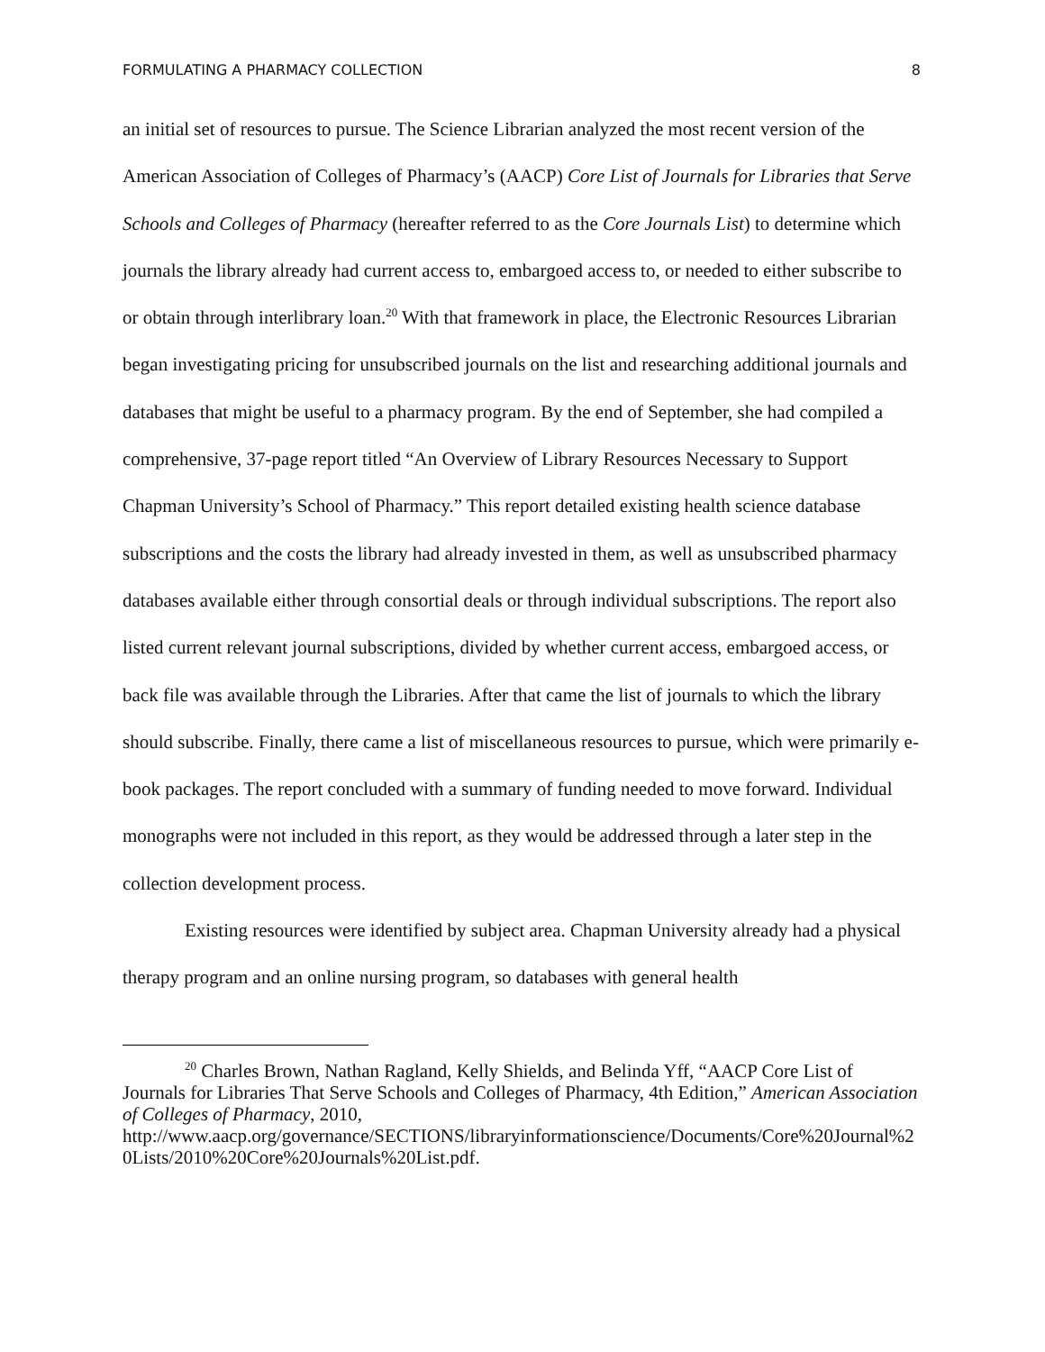FORMULATING A PHARMACY COLLECTION 8
an initial set of resources to pursue. The Science Librarian analyzed the most recent version of the American Association of Colleges of Pharmacy’s (AACP) Core List of Journals for Libraries that Serve Schools and Colleges of Pharmacy (hereafter referred to as the Core Journals List) to determine which journals the library already had current access to, embargoed access to, or needed to either subscribe to or obtain through interlibrary loan.<sup>20</sup> With that framework in place, the Electronic Resources Librarian began investigating pricing for unsubscribed journals on the list and researching additional journals and databases that might be useful to a pharmacy program. By the end of September, she had compiled a comprehensive, 37-page report titled “An Overview of Library Resources Necessary to Support Chapman University’s School of Pharmacy.” This report detailed existing health science database subscriptions and the costs the library had already invested in them, as well as unsubscribed pharmacy databases available either through consortial deals or through individual subscriptions. The report also listed current relevant journal subscriptions, divided by whether current access, embargoed access, or back file was available through the Libraries. After that came the list of journals to which the library should subscribe. Finally, there came a list of miscellaneous resources to pursue, which were primarily e-book packages. The report concluded with a summary of funding needed to move forward. Individual monographs were not included in this report, as they would be addressed through a later step in the collection development process.
Existing resources were identified by subject area. Chapman University already had a physical therapy program and an online nursing program, so databases with general health
<sup>20</sup> Charles Brown, Nathan Ragland, Kelly Shields, and Belinda Yff, “AACP Core List of Journals for Libraries That Serve Schools and Colleges of Pharmacy, 4th Edition,” American Association of Colleges of Pharmacy, 2010,
http://www.aacp.org/governance/SECTIONS/libraryinformationscience/Documents/Core%20Journal%20Lists/2010%20Core%20Journals%20List.pdf.